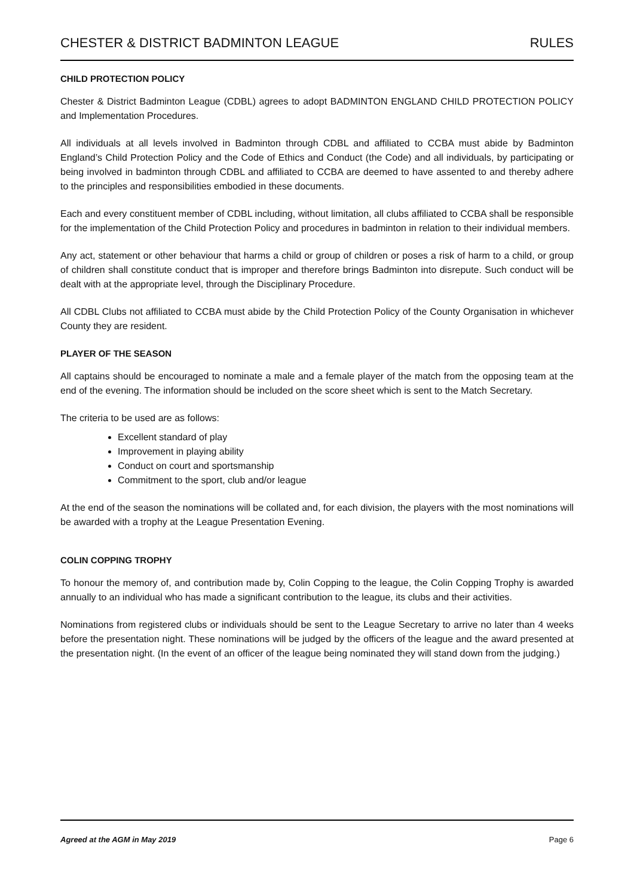CHESTER & DISTRICT BADMINTON LEAGUE RULES
CHILD PROTECTION POLICY
Chester & District Badminton League (CDBL) agrees to adopt BADMINTON ENGLAND CHILD PROTECTION POLICY and Implementation Procedures.
All individuals at all levels involved in Badminton through CDBL and affiliated to CCBA must abide by Badminton England’s Child Protection Policy and the Code of Ethics and Conduct (the Code) and all individuals, by participating or being involved in badminton through CDBL and affiliated to CCBA are deemed to have assented to and thereby adhere to the principles and responsibilities embodied in these documents.
Each and every constituent member of CDBL including, without limitation, all clubs affiliated to CCBA shall be responsible for the implementation of the Child Protection Policy and procedures in badminton in relation to their individual members.
Any act, statement or other behaviour that harms a child or group of children or poses a risk of harm to a child, or group of children shall constitute conduct that is improper and therefore brings Badminton into disrepute. Such conduct will be dealt with at the appropriate level, through the Disciplinary Procedure.
All CDBL Clubs not affiliated to CCBA must abide by the Child Protection Policy of the County Organisation in whichever County they are resident.
PLAYER OF THE SEASON
All captains should be encouraged to nominate a male and a female player of the match from the opposing team at the end of the evening. The information should be included on the score sheet which is sent to the Match Secretary.
The criteria to be used are as follows:
Excellent standard of play
Improvement in playing ability
Conduct on court and sportsmanship
Commitment to the sport, club and/or league
At the end of the season the nominations will be collated and, for each division, the players with the most nominations will be awarded with a trophy at the League Presentation Evening.
COLIN COPPING TROPHY
To honour the memory of, and contribution made by, Colin Copping to the league, the Colin Copping Trophy is awarded annually to an individual who has made a significant contribution to the league, its clubs and their activities.
Nominations from registered clubs or individuals should be sent to the League Secretary to arrive no later than 4 weeks before the presentation night. These nominations will be judged by the officers of the league and the award presented at the presentation night. (In the event of an officer of the league being nominated they will stand down from the judging.)
Agreed at the AGM in May 2019 Page 6